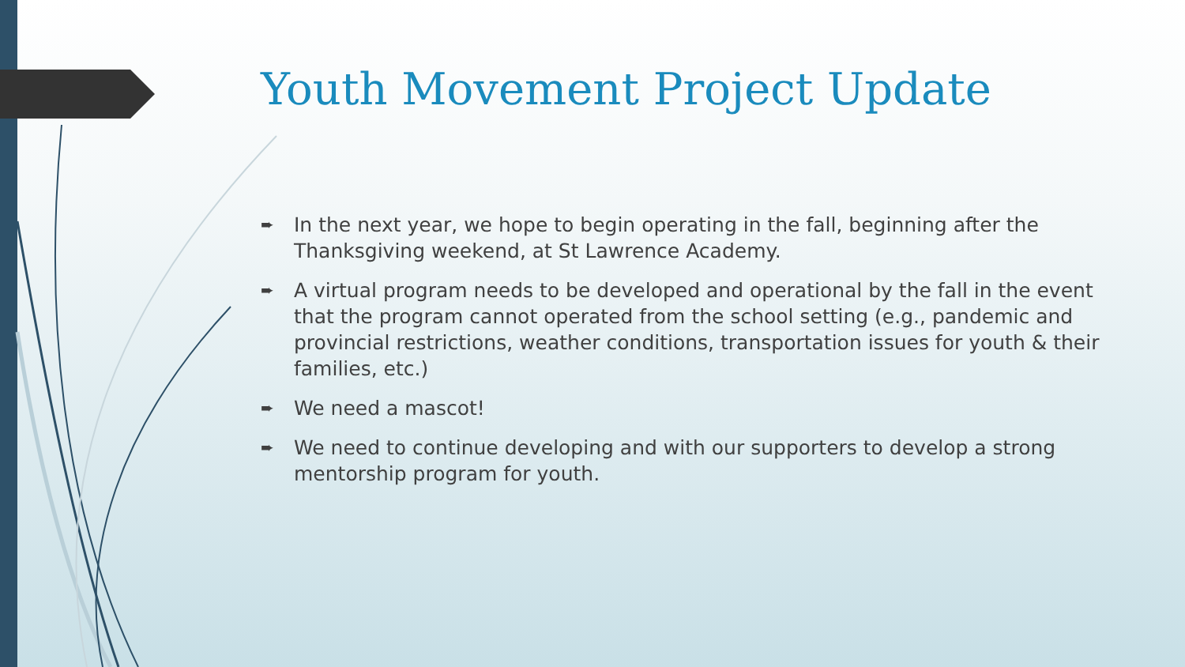Youth Movement Project Update
➨ In the next year, we hope to begin operating in the fall, beginning after the Thanksgiving weekend, at St Lawrence Academy.
➨ A virtual program needs to be developed and operational by the fall in the event that the program cannot operated from the school setting (e.g., pandemic and provincial restrictions, weather conditions, transportation issues for youth & their families, etc.)
➨ We need a mascot!
➨ We need to continue developing and with our supporters to develop a strong mentorship program for youth.